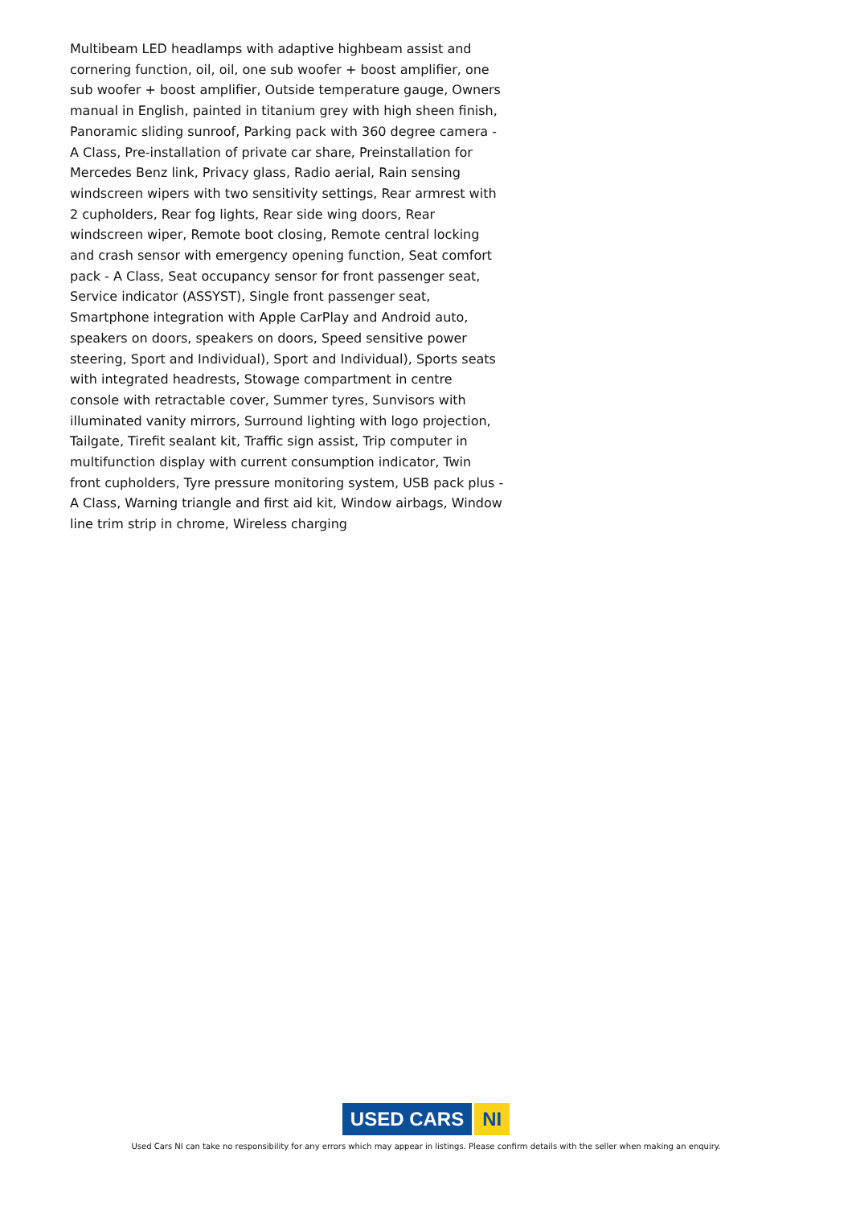Multibeam LED headlamps with adaptive highbeam assist and cornering function, oil, oil, one sub woofer + boost amplifier, one sub woofer + boost amplifier, Outside temperature gauge, Owners manual in English, painted in titanium grey with high sheen finish, Panoramic sliding sunroof, Parking pack with 360 degree camera - A Class, Pre-installation of private car share, Preinstallation for Mercedes Benz link, Privacy glass, Radio aerial, Rain sensing windscreen wipers with two sensitivity settings, Rear armrest with 2 cupholders, Rear fog lights, Rear side wing doors, Rear windscreen wiper, Remote boot closing, Remote central locking and crash sensor with emergency opening function, Seat comfort pack - A Class, Seat occupancy sensor for front passenger seat, Service indicator (ASSYST), Single front passenger seat, Smartphone integration with Apple CarPlay and Android auto, speakers on doors, speakers on doors, Speed sensitive power steering, Sport and Individual), Sport and Individual), Sports seats with integrated headrests, Stowage compartment in centre console with retractable cover, Summer tyres, Sunvisors with illuminated vanity mirrors, Surround lighting with logo projection, Tailgate, Tirefit sealant kit, Traffic sign assist, Trip computer in multifunction display with current consumption indicator, Twin front cupholders, Tyre pressure monitoring system, USB pack plus - A Class, Warning triangle and first aid kit, Window airbags, Window line trim strip in chrome, Wireless charging
USED CARS NI
Used Cars NI can take no responsibility for any errors which may appear in listings. Please confirm details with the seller when making an enquiry.